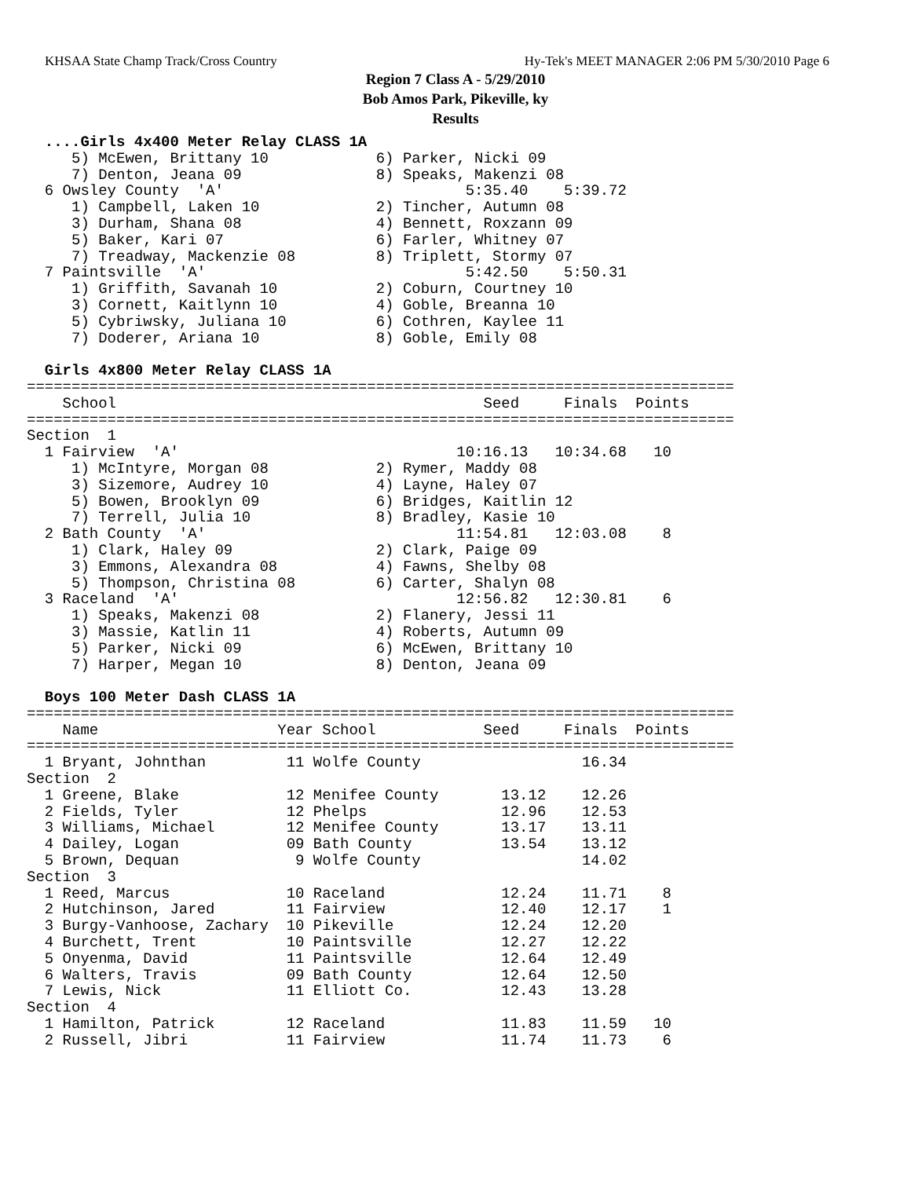KHSAA State Champ Track/Cross Country Hy-Tek's MEET MANAGER 2:06 PM 5/30/2010 Page 6
Region 7 Class A - 5/29/2010
Bob Amos Park, Pikeville, ky
Results
  ....Girls 4x400 Meter Relay CLASS 1A
     5) McEwen, Brittany 10            6) Parker, Nicki 09
     7) Denton, Jeana 09               8) Speaks, Makenzi 08
  6 Owsley County  'A'                           5:35.40    5:39.72
     1) Campbell, Laken 10             2) Tincher, Autumn 08
     3) Durham, Shana 08               4) Bennett, Roxzann 09
     5) Baker, Kari 07                 6) Farler, Whitney 07
     7) Treadway, Mackenzie 08         8) Triplett, Stormy 07
  7 Paintsville  'A'                             5:42.50    5:50.31
     1) Griffith, Savanah 10           2) Coburn, Courtney 10
     3) Cornett, Kaitlynn 10           4) Goble, Breanna 10
     5) Cybriwsky, Juliana 10          6) Cothren, Kaylee 11
     7) Doderer, Ariana 10             8) Goble, Emily 08

  Girls 4x800 Meter Relay CLASS 1A
===============================================================================
    School                                         Seed     Finals  Points
===============================================================================
Section  1
  1 Fairview  'A'                               10:16.13   10:34.68   10
     1) McIntyre, Morgan 08            2) Rymer, Maddy 08
     3) Sizemore, Audrey 10            4) Layne, Haley 07
     5) Bowen, Brooklyn 09             6) Bridges, Kaitlin 12
     7) Terrell, Julia 10              8) Bradley, Kasie 10
  2 Bath County  'A'                            11:54.81   12:03.08    8
     1) Clark, Haley 09                2) Clark, Paige 09
     3) Emmons, Alexandra 08           4) Fawns, Shelby 08
     5) Thompson, Christina 08         6) Carter, Shalyn 08
  3 Raceland  'A'                               12:56.82   12:30.81    6
     1) Speaks, Makenzi 08             2) Flanery, Jessi 11
     3) Massie, Katlin 11              4) Roberts, Autumn 09
     5) Parker, Nicki 09               6) McEwen, Brittany 10
     7) Harper, Megan 10               8) Denton, Jeana 09

  Boys 100 Meter Dash CLASS 1A
===============================================================================
    Name                    Year School            Seed     Finals  Points
===============================================================================
  1 Bryant, Johnthan         11 Wolfe County                  16.34
Section  2
  1 Greene, Blake            12 Menifee County       13.12    12.26
  2 Fields, Tyler            12 Phelps               12.96    12.53
  3 Williams, Michael        12 Menifee County       13.17    13.11
  4 Dailey, Logan            09 Bath County          13.54    13.12
  5 Brown, Dequan             9 Wolfe County                  14.02
Section  3
  1 Reed, Marcus             10 Raceland             12.24    11.71    8
  2 Hutchinson, Jared        11 Fairview             12.40    12.17    1
  3 Burgy-Vanhoose, Zachary  10 Pikeville            12.24    12.20
  4 Burchett, Trent          10 Paintsville          12.27    12.22
  5 Onyenma, David           11 Paintsville          12.64    12.49
  6 Walters, Travis          09 Bath County          12.64    12.50
  7 Lewis, Nick              11 Elliott Co.          12.43    13.28
Section  4
  1 Hamilton, Patrick        12 Raceland             11.83    11.59   10
  2 Russell, Jibri           11 Fairview             11.74    11.73    6